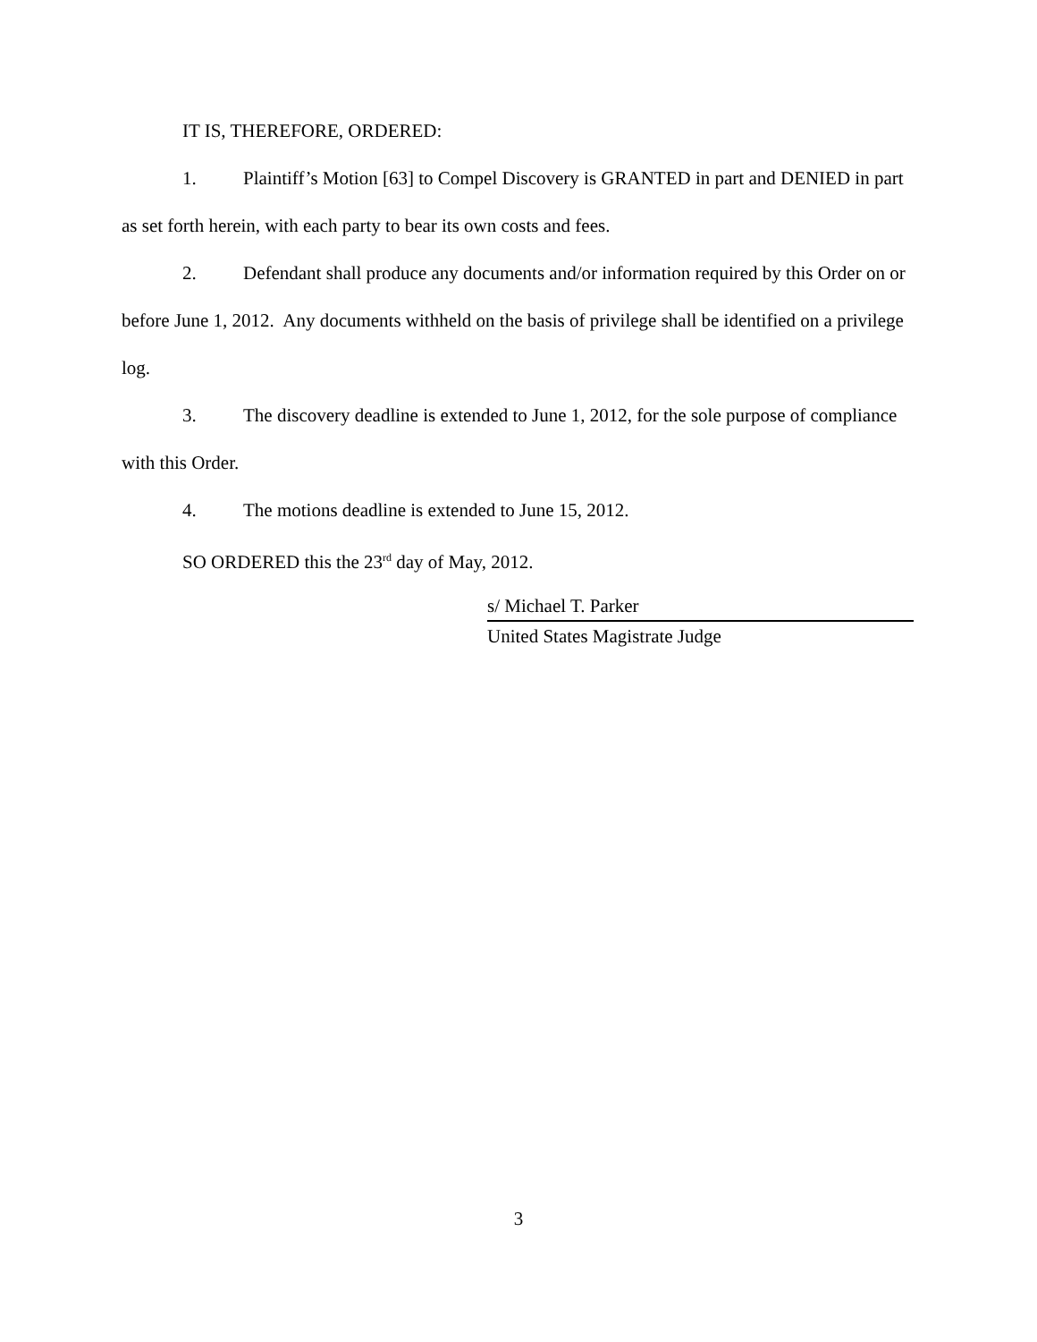IT IS, THEREFORE, ORDERED:
1. Plaintiff’s Motion [63] to Compel Discovery is GRANTED in part and DENIED in part as set forth herein, with each party to bear its own costs and fees.
2. Defendant shall produce any documents and/or information required by this Order on or before June 1, 2012. Any documents withheld on the basis of privilege shall be identified on a privilege log.
3. The discovery deadline is extended to June 1, 2012, for the sole purpose of compliance with this Order.
4. The motions deadline is extended to June 15, 2012.
SO ORDERED this the 23<sup>rd</sup> day of May, 2012.
s/ Michael T. Parker
United States Magistrate Judge
3